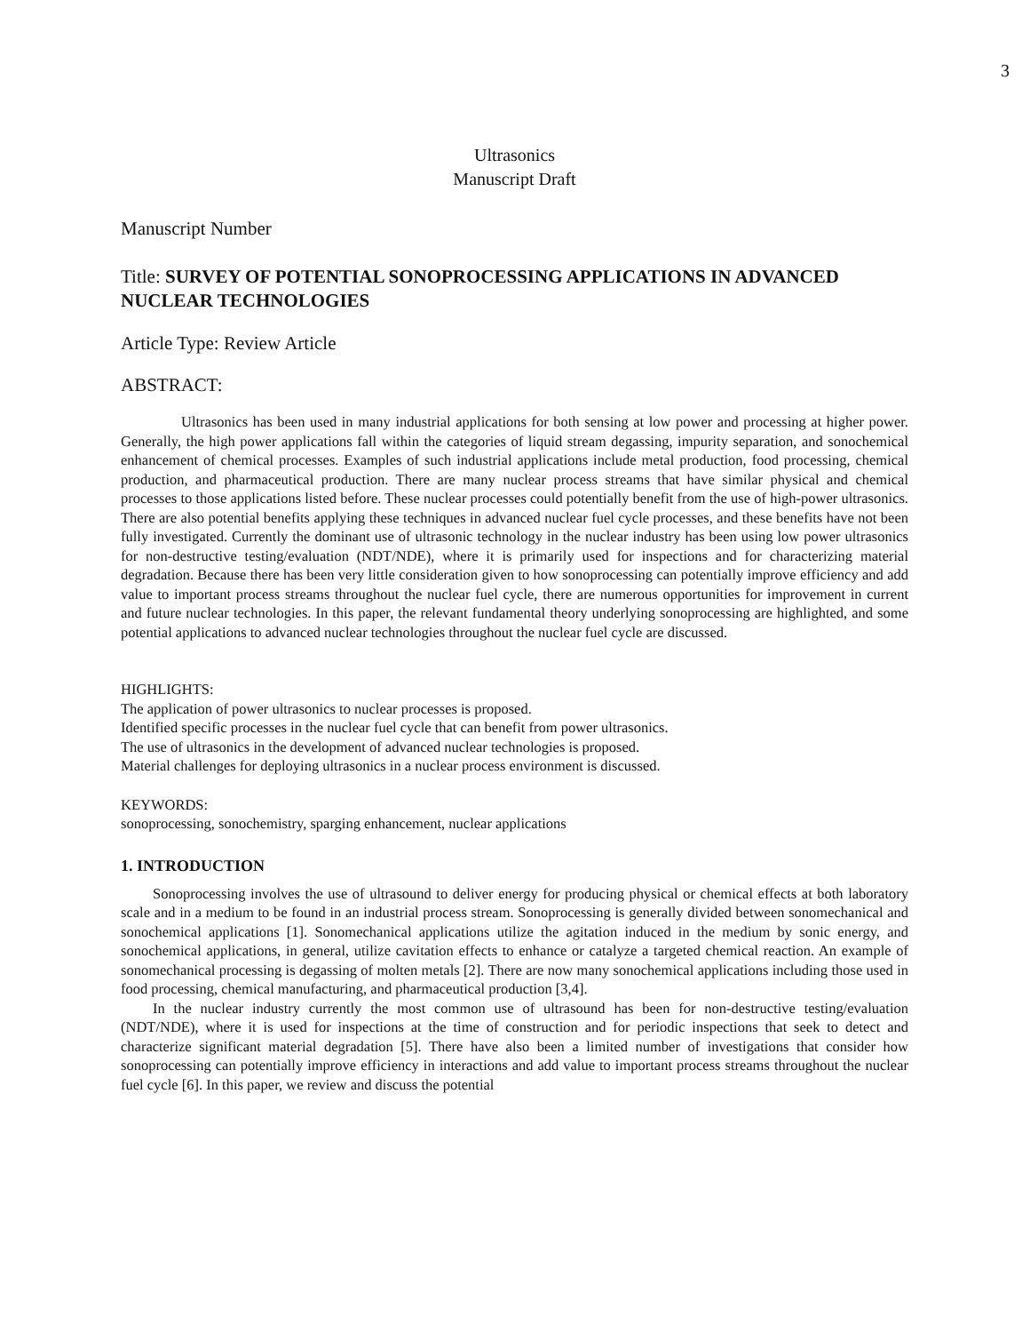3
Ultrasonics
Manuscript Draft
Manuscript Number
Title: SURVEY OF POTENTIAL SONOPROCESSING APPLICATIONS IN ADVANCED NUCLEAR TECHNOLOGIES
Article Type: Review Article
ABSTRACT:
Ultrasonics has been used in many industrial applications for both sensing at low power and processing at higher power. Generally, the high power applications fall within the categories of liquid stream degassing, impurity separation, and sonochemical enhancement of chemical processes. Examples of such industrial applications include metal production, food processing, chemical production, and pharmaceutical production. There are many nuclear process streams that have similar physical and chemical processes to those applications listed before. These nuclear processes could potentially benefit from the use of high-power ultrasonics. There are also potential benefits applying these techniques in advanced nuclear fuel cycle processes, and these benefits have not been fully investigated. Currently the dominant use of ultrasonic technology in the nuclear industry has been using low power ultrasonics for non-destructive testing/evaluation (NDT/NDE), where it is primarily used for inspections and for characterizing material degradation. Because there has been very little consideration given to how sonoprocessing can potentially improve efficiency and add value to important process streams throughout the nuclear fuel cycle, there are numerous opportunities for improvement in current and future nuclear technologies. In this paper, the relevant fundamental theory underlying sonoprocessing are highlighted, and some potential applications to advanced nuclear technologies throughout the nuclear fuel cycle are discussed.
HIGHLIGHTS:
The application of power ultrasonics to nuclear processes is proposed.
Identified specific processes in the nuclear fuel cycle that can benefit from power ultrasonics.
The use of ultrasonics in the development of advanced nuclear technologies is proposed.
Material challenges for deploying ultrasonics in a nuclear process environment is discussed.
KEYWORDS:
sonoprocessing, sonochemistry, sparging enhancement, nuclear applications
1. INTRODUCTION
Sonoprocessing involves the use of ultrasound to deliver energy for producing physical or chemical effects at both laboratory scale and in a medium to be found in an industrial process stream. Sonoprocessing is generally divided between sonomechanical and sonochemical applications [1]. Sonomechanical applications utilize the agitation induced in the medium by sonic energy, and sonochemical applications, in general, utilize cavitation effects to enhance or catalyze a targeted chemical reaction. An example of sonomechanical processing is degassing of molten metals [2]. There are now many sonochemical applications including those used in food processing, chemical manufacturing, and pharmaceutical production [3,4].
In the nuclear industry currently the most common use of ultrasound has been for non-destructive testing/evaluation (NDT/NDE), where it is used for inspections at the time of construction and for periodic inspections that seek to detect and characterize significant material degradation [5]. There have also been a limited number of investigations that consider how sonoprocessing can potentially improve efficiency in interactions and add value to important process streams throughout the nuclear fuel cycle [6]. In this paper, we review and discuss the potential